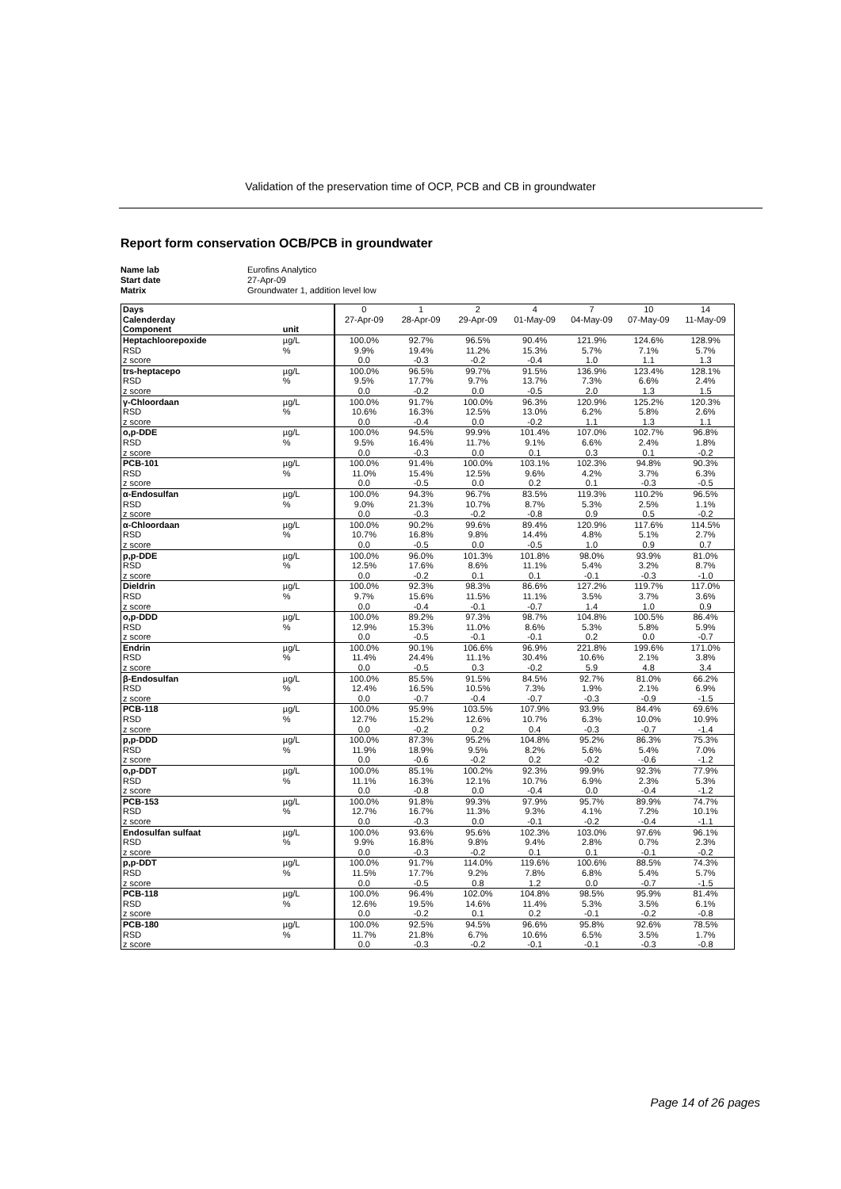Validation of the preservation time of OCP, PCB and CB in groundwater
Report form conservation OCB/PCB in groundwater
Name lab Eurofins Analytico
Start date 27-Apr-09
Matrix Groundwater 1, addition level low
| Days | | 0 | 1 | 2 | 4 | 7 | 10 | 14 |
| Calenderday | | 27-Apr-09 | 28-Apr-09 | 29-Apr-09 | 01-May-09 | 04-May-09 | 07-May-09 | 11-May-09 |
| Component | unit | | | | | | | |
| Heptachloorepoxide | µg/L | 100.0% | 92.7% | 96.5% | 90.4% | 121.9% | 124.6% | 128.9% |
| RSD | % | 9.9% | 19.4% | 11.2% | 15.3% | 5.7% | 7.1% | 5.7% |
| z score | | 0.0 | -0.3 | -0.2 | -0.4 | 1.0 | 1.1 | 1.3 |
| trs-heptacepo | µg/L | 100.0% | 96.5% | 99.7% | 91.5% | 136.9% | 123.4% | 128.1% |
| RSD | % | 9.5% | 17.7% | 9.7% | 13.7% | 7.3% | 6.6% | 2.4% |
| z score | | 0.0 | -0.2 | 0.0 | -0.5 | 2.0 | 1.3 | 1.5 |
| γ-Chloordaan | µg/L | 100.0% | 91.7% | 100.0% | 96.3% | 120.9% | 125.2% | 120.3% |
| RSD | % | 10.6% | 16.3% | 12.5% | 13.0% | 6.2% | 5.8% | 2.6% |
| z score | | 0.0 | -0.4 | 0.0 | -0.2 | 1.1 | 1.3 | 1.1 |
| o,p-DDE | µg/L | 100.0% | 94.5% | 99.9% | 101.4% | 107.0% | 102.7% | 96.8% |
| RSD | % | 9.5% | 16.4% | 11.7% | 9.1% | 6.6% | 2.4% | 1.8% |
| z score | | 0.0 | -0.3 | 0.0 | 0.1 | 0.3 | 0.1 | -0.2 |
| PCB-101 | µg/L | 100.0% | 91.4% | 100.0% | 103.1% | 102.3% | 94.8% | 90.3% |
| RSD | % | 11.0% | 15.4% | 12.5% | 9.6% | 4.2% | 3.7% | 6.3% |
| z score | | 0.0 | -0.5 | 0.0 | 0.2 | 0.1 | -0.3 | -0.5 |
| α-Endosulfan | µg/L | 100.0% | 94.3% | 96.7% | 83.5% | 119.3% | 110.2% | 96.5% |
| RSD | % | 9.0% | 21.3% | 10.7% | 8.7% | 5.3% | 2.5% | 1.1% |
| z score | | 0.0 | -0.3 | -0.2 | -0.8 | 0.9 | 0.5 | -0.2 |
| α-Chloordaan | µg/L | 100.0% | 90.2% | 99.6% | 89.4% | 120.9% | 117.6% | 114.5% |
| RSD | % | 10.7% | 16.8% | 9.8% | 14.4% | 4.8% | 5.1% | 2.7% |
| z score | | 0.0 | -0.5 | 0.0 | -0.5 | 1.0 | 0.9 | 0.7 |
| p,p-DDE | µg/L | 100.0% | 96.0% | 101.3% | 101.8% | 98.0% | 93.9% | 81.0% |
| RSD | % | 12.5% | 17.6% | 8.6% | 11.1% | 5.4% | 3.2% | 8.7% |
| z score | | 0.0 | -0.2 | 0.1 | 0.1 | -0.1 | -0.3 | -1.0 |
| Dieldrin | µg/L | 100.0% | 92.3% | 98.3% | 86.6% | 127.2% | 119.7% | 117.0% |
| RSD | % | 9.7% | 15.6% | 11.5% | 11.1% | 3.5% | 3.7% | 3.6% |
| z score | | 0.0 | -0.4 | -0.1 | -0.7 | 1.4 | 1.0 | 0.9 |
| o,p-DDD | µg/L | 100.0% | 89.2% | 97.3% | 98.7% | 104.8% | 100.5% | 86.4% |
| RSD | % | 12.9% | 15.3% | 11.0% | 8.6% | 5.3% | 5.8% | 5.9% |
| z score | | 0.0 | -0.5 | -0.1 | -0.1 | 0.2 | 0.0 | -0.7 |
| Endrin | µg/L | 100.0% | 90.1% | 106.6% | 96.9% | 221.8% | 199.6% | 171.0% |
| RSD | % | 11.4% | 24.4% | 11.1% | 30.4% | 10.6% | 2.1% | 3.8% |
| z score | | 0.0 | -0.5 | 0.3 | -0.2 | 5.9 | 4.8 | 3.4 |
| β-Endosulfan | µg/L | 100.0% | 85.5% | 91.5% | 84.5% | 92.7% | 81.0% | 66.2% |
| RSD | % | 12.4% | 16.5% | 10.5% | 7.3% | 1.9% | 2.1% | 6.9% |
| z score | | 0.0 | -0.7 | -0.4 | -0.7 | -0.3 | -0.9 | -1.5 |
| PCB-118 | µg/L | 100.0% | 95.9% | 103.5% | 107.9% | 93.9% | 84.4% | 69.6% |
| RSD | % | 12.7% | 15.2% | 12.6% | 10.7% | 6.3% | 10.0% | 10.9% |
| z score | | 0.0 | -0.2 | 0.2 | 0.4 | -0.3 | -0.7 | -1.4 |
| p,p-DDD | µg/L | 100.0% | 87.3% | 95.2% | 104.8% | 95.2% | 86.3% | 75.3% |
| RSD | % | 11.9% | 18.9% | 9.5% | 8.2% | 5.6% | 5.4% | 7.0% |
| z score | | 0.0 | -0.6 | -0.2 | 0.2 | -0.2 | -0.6 | -1.2 |
| o,p-DDT | µg/L | 100.0% | 85.1% | 100.2% | 92.3% | 99.9% | 92.3% | 77.9% |
| RSD | % | 11.1% | 16.3% | 12.1% | 10.7% | 6.9% | 2.3% | 5.3% |
| z score | | 0.0 | -0.8 | 0.0 | -0.4 | 0.0 | -0.4 | -1.2 |
| PCB-153 | µg/L | 100.0% | 91.8% | 99.3% | 97.9% | 95.7% | 89.9% | 74.7% |
| RSD | % | 12.7% | 16.7% | 11.3% | 9.3% | 4.1% | 7.2% | 10.1% |
| z score | | 0.0 | -0.3 | 0.0 | -0.1 | -0.2 | -0.4 | -1.1 |
| Endosulfan sulfaat | µg/L | 100.0% | 93.6% | 95.6% | 102.3% | 103.0% | 97.6% | 96.1% |
| RSD | % | 9.9% | 16.8% | 9.8% | 9.4% | 2.8% | 0.7% | 2.3% |
| z score | | 0.0 | -0.3 | -0.2 | 0.1 | 0.1 | -0.1 | -0.2 |
| p,p-DDT | µg/L | 100.0% | 91.7% | 114.0% | 119.6% | 100.6% | 88.5% | 74.3% |
| RSD | % | 11.5% | 17.7% | 9.2% | 7.8% | 6.8% | 5.4% | 5.7% |
| z score | | 0.0 | -0.5 | 0.8 | 1.2 | 0.0 | -0.7 | -1.5 |
| PCB-118 | µg/L | 100.0% | 96.4% | 102.0% | 104.8% | 98.5% | 95.9% | 81.4% |
| RSD | % | 12.6% | 19.5% | 14.6% | 11.4% | 5.3% | 3.5% | 6.1% |
| z score | | 0.0 | -0.2 | 0.1 | 0.2 | -0.1 | -0.2 | -0.8 |
| PCB-180 | µg/L | 100.0% | 92.5% | 94.5% | 96.6% | 95.8% | 92.6% | 78.5% |
| RSD | % | 11.7% | 21.8% | 6.7% | 10.6% | 6.5% | 3.5% | 1.7% |
| z score | | 0.0 | -0.3 | -0.2 | -0.1 | -0.1 | -0.3 | -0.8 |
Page 14 of 26 pages